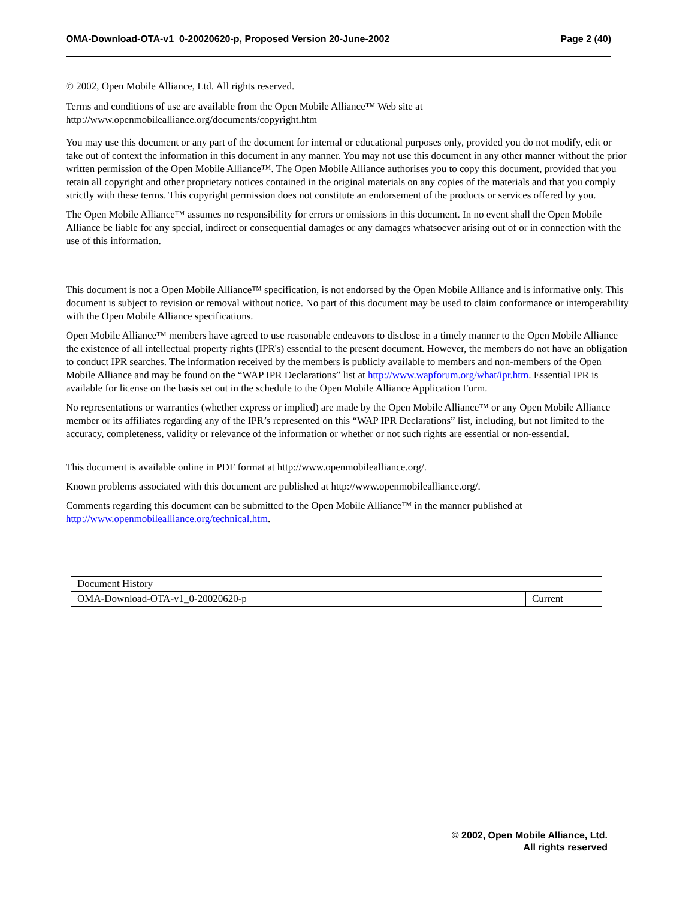OMA-Download-OTA-v1_0-20020620-p, Proposed Version 20-June-2002 Page 2 (40)
© 2002, Open Mobile Alliance, Ltd. All rights reserved.
Terms and conditions of use are available from the Open Mobile Alliance™ Web site at http://www.openmobilealliance.org/documents/copyright.htm
You may use this document or any part of the document for internal or educational purposes only, provided you do not modify, edit or take out of context the information in this document in any manner. You may not use this document in any other manner without the prior written permission of the Open Mobile Alliance™. The Open Mobile Alliance authorises you to copy this document, provided that you retain all copyright and other proprietary notices contained in the original materials on any copies of the materials and that you comply strictly with these terms. This copyright permission does not constitute an endorsement of the products or services offered by you.
The Open Mobile Alliance™ assumes no responsibility for errors or omissions in this document. In no event shall the Open Mobile Alliance be liable for any special, indirect or consequential damages or any damages whatsoever arising out of or in connection with the use of this information.
This document is not a Open Mobile Alliance™ specification, is not endorsed by the Open Mobile Alliance and is informative only. This document is subject to revision or removal without notice. No part of this document may be used to claim conformance or interoperability with the Open Mobile Alliance specifications.
Open Mobile Alliance™ members have agreed to use reasonable endeavors to disclose in a timely manner to the Open Mobile Alliance the existence of all intellectual property rights (IPR's) essential to the present document. However, the members do not have an obligation to conduct IPR searches. The information received by the members is publicly available to members and non-members of the Open Mobile Alliance and may be found on the “WAP IPR Declarations” list at http://www.wapforum.org/what/ipr.htm. Essential IPR is available for license on the basis set out in the schedule to the Open Mobile Alliance Application Form.
No representations or warranties (whether express or implied) are made by the Open Mobile Alliance™ or any Open Mobile Alliance member or its affiliates regarding any of the IPR’s represented on this “WAP IPR Declarations” list, including, but not limited to the accuracy, completeness, validity or relevance of the information or whether or not such rights are essential or non-essential.
This document is available online in PDF format at http://www.openmobilealliance.org/.
Known problems associated with this document are published at http://www.openmobilealliance.org/.
Comments regarding this document can be submitted to the Open Mobile Alliance™ in the manner published at http://www.openmobilealliance.org/technical.htm.
| Document History | |
| OMA-Download-OTA-v1_0-20020620-p | Current |
© 2002, Open Mobile Alliance, Ltd.
All rights reserved